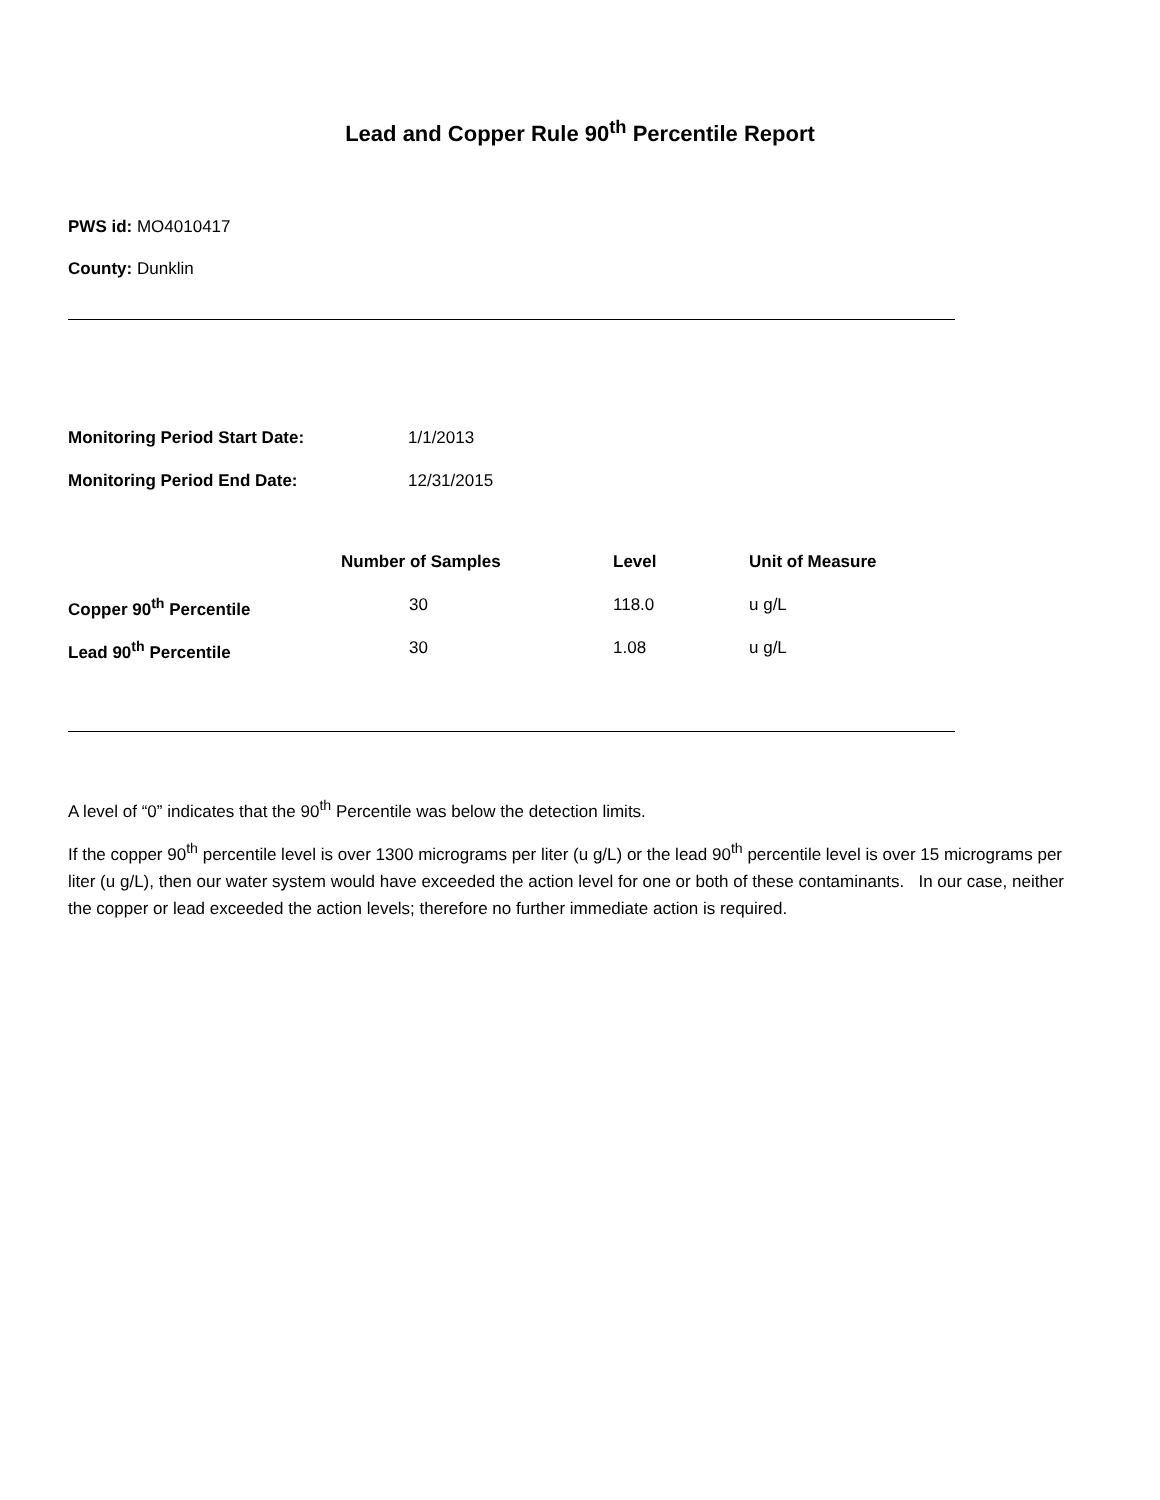Lead and Copper Rule 90<sup>th</sup> Percentile Report
PWS id: MO4010417
County: Dunklin
| Monitoring Period Start Date: | 1/1/2013 |
| Monitoring Period End Date: | 12/31/2015 |
| | Number of Samples | Level | Unit of Measure |
| --- | --- | --- | --- |
| Copper 90<sup>th</sup> Percentile | 30 | 118.0 | u g/L |
| Lead 90<sup>th</sup> Percentile | 30 | 1.08 | u g/L |
A level of “0” indicates that the 90<sup>th</sup> Percentile was below the detection limits.
If the copper 90<sup>th</sup> percentile level is over 1300 micrograms per liter (u g/L) or the lead 90<sup>th</sup> percentile level is over 15 micrograms per liter (u g/L), then our water system would have exceeded the action level for one or both of these contaminants. In our case, neither the copper or lead exceeded the action levels; therefore no further immediate action is required.